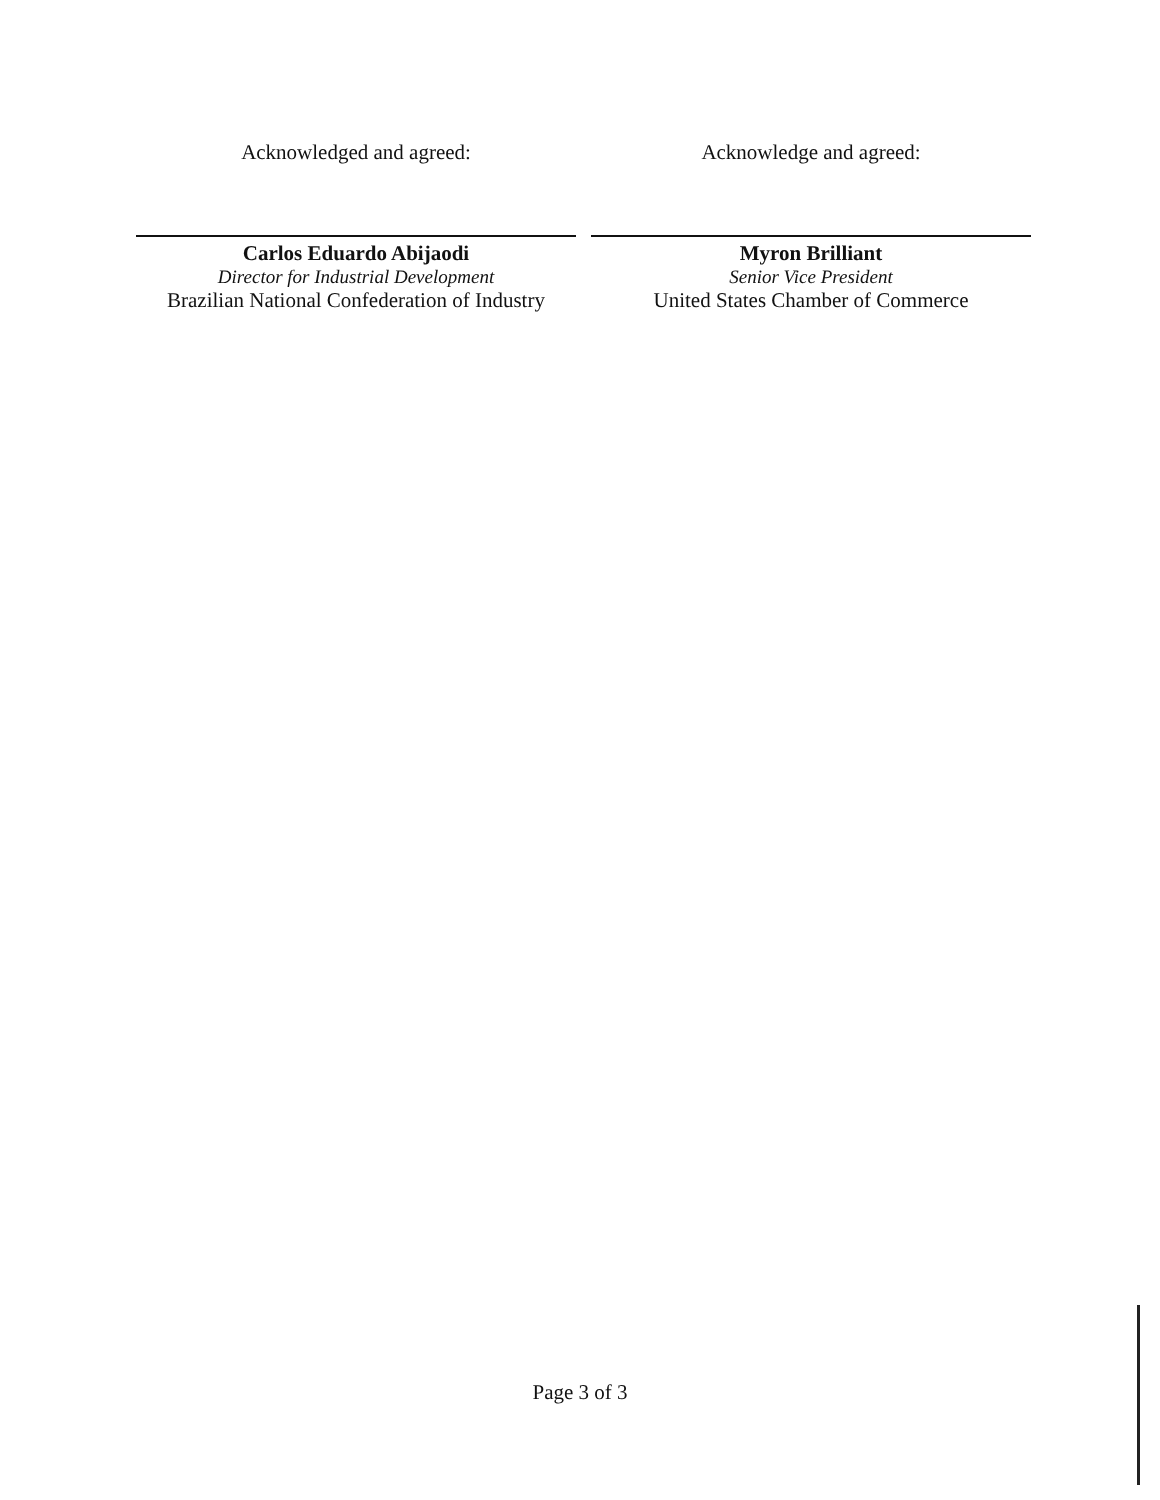Acknowledged and agreed:
Carlos Eduardo Abijaodi
Director for Industrial Development
Brazilian National Confederation of Industry
Acknowledge and agreed:
Myron Brilliant
Senior Vice President
United States Chamber of Commerce
Page 3 of 3